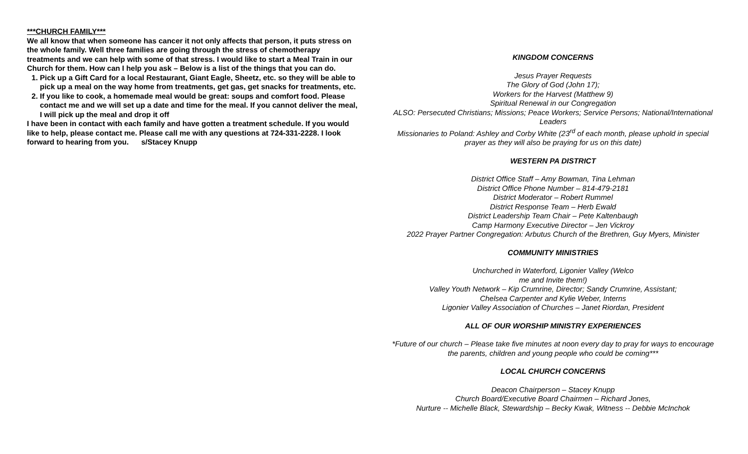***CHURCH FAMILY***
We all know that when someone has cancer it not only affects that person, it puts stress on the whole family. Well three families are going through the stress of chemotherapy treatments and we can help with some of that stress. I would like to start a Meal Train in our Church for them. How can I help you ask – Below is a list of the things that you can do.
1. Pick up a Gift Card for a local Restaurant, Giant Eagle, Sheetz, etc. so they will be able to pick up a meal on the way home from treatments, get gas, get snacks for treatments, etc.
2. If you like to cook, a homemade meal would be great: soups and comfort food. Please contact me and we will set up a date and time for the meal. If you cannot deliver the meal, I will pick up the meal and drop it off
I have been in contact with each family and have gotten a treatment schedule. If you would like to help, please contact me. Please call me with any questions at 724-331-2228. I look forward to hearing from you. s/Stacey Knupp
KINGDOM CONCERNS
Jesus Prayer Requests
The Glory of God (John 17);
Workers for the Harvest (Matthew 9)
Spiritual Renewal in our Congregation
ALSO: Persecuted Christians; Missions; Peace Workers; Service Persons; National/International Leaders
Missionaries to Poland: Ashley and Corby White (23<sup>rd</sup> of each month, please uphold in special prayer as they will also be praying for us on this date)
WESTERN PA DISTRICT
District Office Staff – Amy Bowman, Tina Lehman
District Office Phone Number – 814-479-2181
District Moderator – Robert Rummel
District Response Team – Herb Ewald
District Leadership Team Chair – Pete Kaltenbaugh
Camp Harmony Executive Director – Jen Vickroy
2022 Prayer Partner Congregation: Arbutus Church of the Brethren, Guy Myers, Minister
COMMUNITY MINISTRIES
Unchurched in Waterford, Ligonier Valley (Welco
me and Invite them!)
Valley Youth Network – Kip Crumrine, Director; Sandy Crumrine, Assistant;
Chelsea Carpenter and Kylie Weber, Interns
Ligonier Valley Association of Churches – Janet Riordan, President
ALL OF OUR WORSHIP MINISTRY EXPERIENCES
*Future of our church – Please take five minutes at noon every day to pray for ways to encourage the parents, children and young people who could be coming***
LOCAL CHURCH CONCERNS
Deacon Chairperson – Stacey Knupp
Church Board/Executive Board Chairmen – Richard Jones,
Nurture -- Michelle Black, Stewardship – Becky Kwak, Witness -- Debbie McInchok